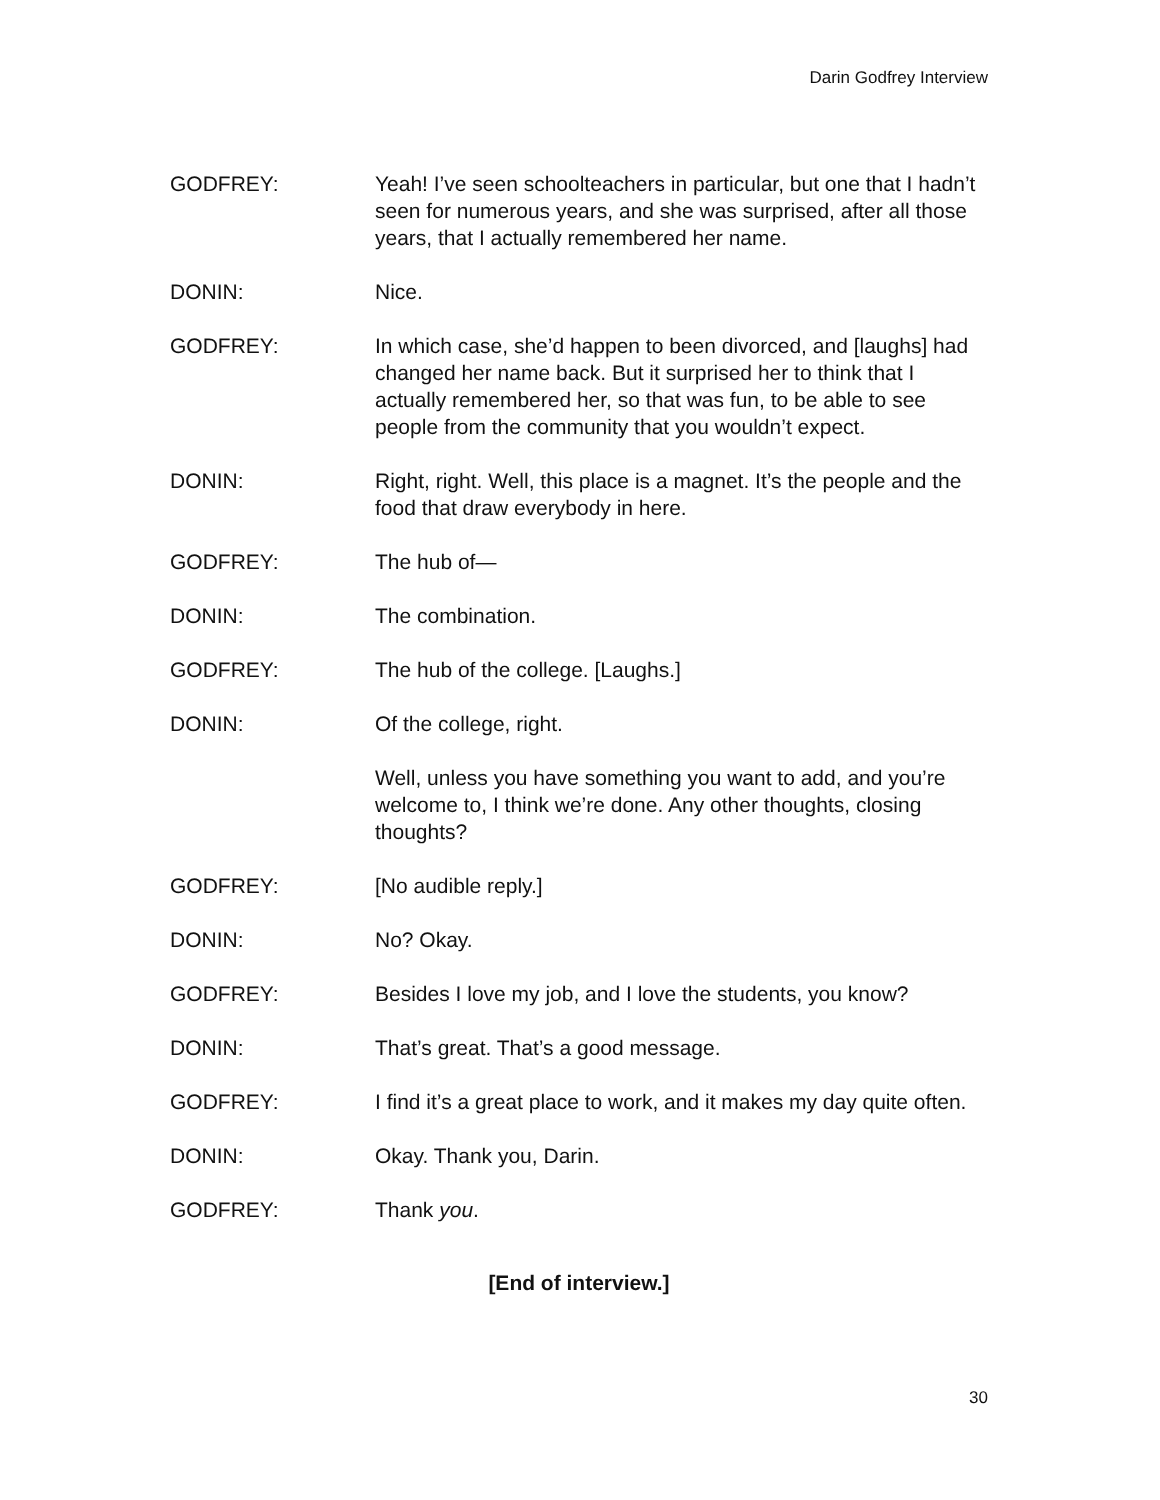Darin Godfrey Interview
GODFREY: Yeah! I’ve seen schoolteachers in particular, but one that I hadn’t seen for numerous years, and she was surprised, after all those years, that I actually remembered her name.
DONIN: Nice.
GODFREY: In which case, she’d happen to been divorced, and [laughs] had changed her name back. But it surprised her to think that I actually remembered her, so that was fun, to be able to see people from the community that you wouldn’t expect.
DONIN: Right, right. Well, this place is a magnet. It’s the people and the food that draw everybody in here.
GODFREY: The hub of—
DONIN: The combination.
GODFREY: The hub of the college. [Laughs.]
DONIN: Of the college, right.
Well, unless you have something you want to add, and you’re welcome to, I think we’re done. Any other thoughts, closing thoughts?
GODFREY: [No audible reply.]
DONIN: No? Okay.
GODFREY: Besides I love my job, and I love the students, you know?
DONIN: That’s great. That’s a good message.
GODFREY: I find it’s a great place to work, and it makes my day quite often.
DONIN: Okay. Thank you, Darin.
GODFREY: Thank you.
[End of interview.]
30